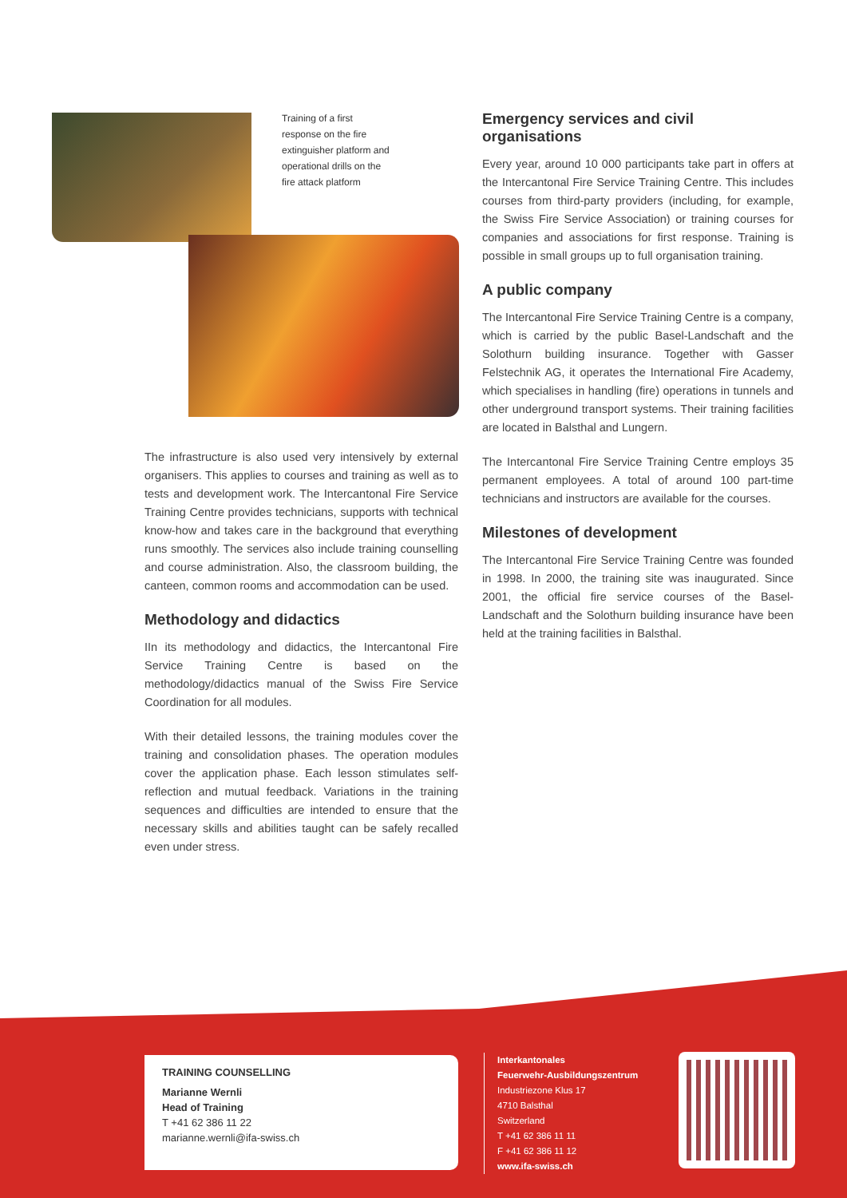Training of a first response on the fire extinguisher platform and operational drills on the fire attack platform
The infrastructure is also used very intensively by external organisers. This applies to courses and training as well as to tests and development work. The Intercantonal Fire Service Training Centre provides technicians, supports with technical know-how and takes care in the background that everything runs smoothly. The services also include training counselling and course administration. Also, the classroom building, the canteen, common rooms and accommodation can be used.
Methodology and didactics
IIn its methodology and didactics, the Intercantonal Fire Service Training Centre is based on the methodology/didactics manual of the Swiss Fire Service Coordination for all modules.
With their detailed lessons, the training modules cover the training and consolidation phases. The operation modules cover the application phase. Each lesson stimulates self-reflection and mutual feedback. Variations in the training sequences and difficulties are intended to ensure that the necessary skills and abilities taught can be safely recalled even under stress.
Emergency services and civil organisations
Every year, around 10 000 participants take part in offers at the Intercantonal Fire Service Training Centre. This includes courses from third-party providers (including, for example, the Swiss Fire Service Association) or training courses for companies and associations for first response. Training is possible in small groups up to full organisation training.
A public company
The Intercantonal Fire Service Training Centre is a company, which is carried by the public Basel-Landschaft and the Solothurn building insurance. Together with Gasser Felstechnik AG, it operates the International Fire Academy, which specialises in handling (fire) operations in tunnels and other underground transport systems. Their training facilities are located in Balsthal and Lungern.
The Intercantonal Fire Service Training Centre employs 35 permanent employees. A total of around 100 part-time technicians and instructors are available for the courses.
Milestones of development
The Intercantonal Fire Service Training Centre was founded in 1998. In 2000, the training site was inaugurated. Since 2001, the official fire service courses of the Basel-Landschaft and the Solothurn building insurance have been held at the training facilities in Balsthal.
TRAINING COUNSELLING
Marianne Wernli
Head of Training
T +41 62 386 11 22
marianne.wernli@ifa-swiss.ch
Interkantonales
Feuerwehr-Ausbildungszentrum
Industriezone Klus 17
4710 Balsthal
Switzerland
T +41 62 386 11 11
F +41 62 386 11 12
www.ifa-swiss.ch